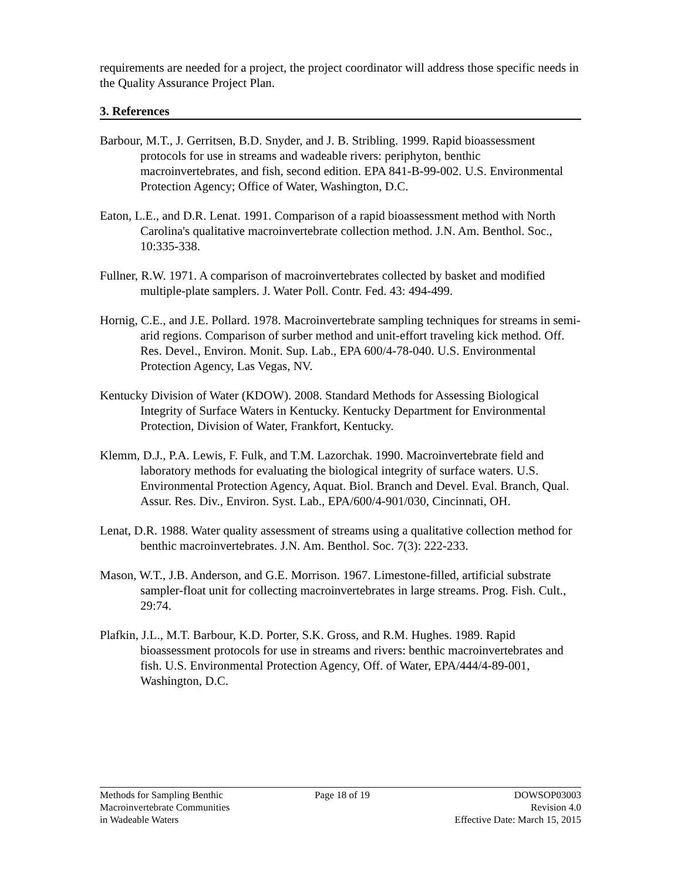requirements are needed for a project, the project coordinator will address those specific needs in the Quality Assurance Project Plan.
3. References
Barbour, M.T., J. Gerritsen, B.D. Snyder, and J. B. Stribling. 1999. Rapid bioassessment protocols for use in streams and wadeable rivers: periphyton, benthic macroinvertebrates, and fish, second edition. EPA 841-B-99-002. U.S. Environmental Protection Agency; Office of Water, Washington, D.C.
Eaton, L.E., and D.R. Lenat. 1991. Comparison of a rapid bioassessment method with North Carolina's qualitative macroinvertebrate collection method. J.N. Am. Benthol. Soc., 10:335-338.
Fullner, R.W. 1971. A comparison of macroinvertebrates collected by basket and modified multiple-plate samplers. J. Water Poll. Contr. Fed. 43: 494-499.
Hornig, C.E., and J.E. Pollard. 1978. Macroinvertebrate sampling techniques for streams in semi-arid regions. Comparison of surber method and unit-effort traveling kick method. Off. Res. Devel., Environ. Monit. Sup. Lab., EPA 600/4-78-040. U.S. Environmental Protection Agency, Las Vegas, NV.
Kentucky Division of Water (KDOW). 2008. Standard Methods for Assessing Biological Integrity of Surface Waters in Kentucky. Kentucky Department for Environmental Protection, Division of Water, Frankfort, Kentucky.
Klemm, D.J., P.A. Lewis, F. Fulk, and T.M. Lazorchak. 1990. Macroinvertebrate field and laboratory methods for evaluating the biological integrity of surface waters. U.S. Environmental Protection Agency, Aquat. Biol. Branch and Devel. Eval. Branch, Qual. Assur. Res. Div., Environ. Syst. Lab., EPA/600/4-901/030, Cincinnati, OH.
Lenat, D.R. 1988. Water quality assessment of streams using a qualitative collection method for benthic macroinvertebrates. J.N. Am. Benthol. Soc. 7(3): 222-233.
Mason, W.T., J.B. Anderson, and G.E. Morrison. 1967. Limestone-filled, artificial substrate sampler-float unit for collecting macroinvertebrates in large streams. Prog. Fish. Cult., 29:74.
Plafkin, J.L., M.T. Barbour, K.D. Porter, S.K. Gross, and R.M. Hughes. 1989. Rapid bioassessment protocols for use in streams and rivers: benthic macroinvertebrates and fish. U.S. Environmental Protection Agency, Off. of Water, EPA/444/4-89-001, Washington, D.C.
Methods for Sampling Benthic
Macroinvertebrate Communities
in Wadeable Waters
Page 18 of 19 DOWSOP03003
Revision 4.0
Effective Date: March 15, 2015